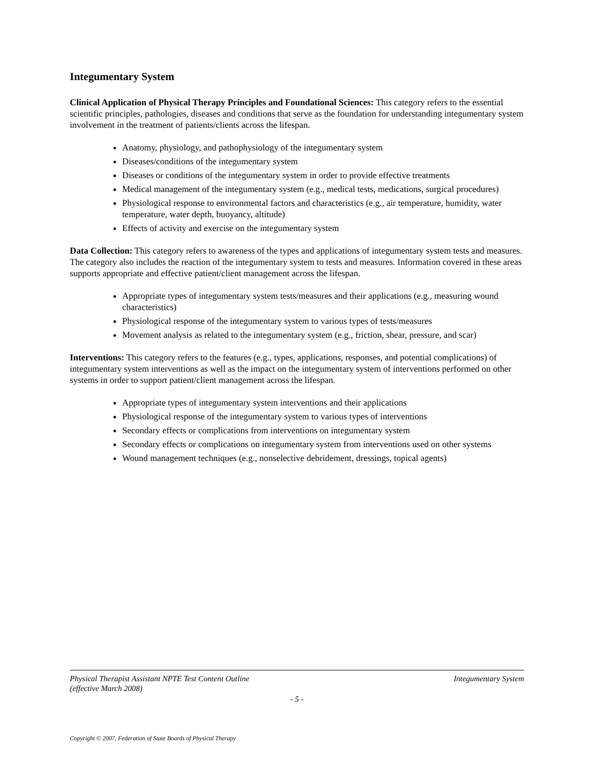Integumentary System
Clinical Application of Physical Therapy Principles and Foundational Sciences: This category refers to the essential scientific principles, pathologies, diseases and conditions that serve as the foundation for understanding integumentary system involvement in the treatment of patients/clients across the lifespan.
Anatomy, physiology, and pathophysiology of the integumentary system
Diseases/conditions of the integumentary system
Diseases or conditions of the integumentary system in order to provide effective treatments
Medical management of the integumentary system (e.g., medical tests, medications, surgical procedures)
Physiological response to environmental factors and characteristics (e.g., air temperature, humidity, water temperature, water depth, buoyancy, altitude)
Effects of activity and exercise on the integumentary system
Data Collection: This category refers to awareness of the types and applications of integumentary system tests and measures. The category also includes the reaction of the integumentary system to tests and measures. Information covered in these areas supports appropriate and effective patient/client management across the lifespan.
Appropriate types of integumentary system tests/measures and their applications (e.g., measuring wound characteristics)
Physiological response of the integumentary system to various types of tests/measures
Movement analysis as related to the integumentary system (e.g., friction, shear, pressure, and scar)
Interventions: This category refers to the features (e.g., types, applications, responses, and potential complications) of integumentary system interventions as well as the impact on the integumentary system of interventions performed on other systems in order to support patient/client management across the lifespan.
Appropriate types of integumentary system interventions and their applications
Physiological response of the integumentary system to various types of interventions
Secondary effects or complications from interventions on integumentary system
Secondary effects or complications on integumentary system from interventions used on other systems
Wound management techniques (e.g., nonselective debridement, dressings, topical agents)
Physical Therapist Assistant NPTE Test Content Outline
(effective March 2008) Integumentary System
- 5 -
Copyright © 2007, Federation of State Boards of Physical Therapy